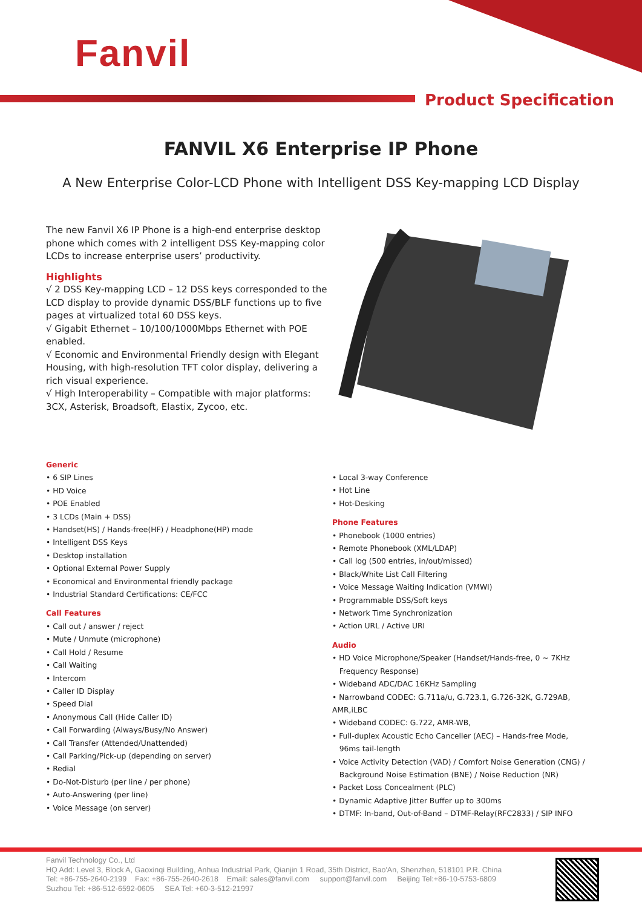Fanvil
Product Specification
FANVIL X6 Enterprise IP Phone
A New Enterprise Color-LCD Phone with Intelligent DSS Key-mapping LCD Display
The new Fanvil X6 IP Phone is a high-end enterprise desktop phone which comes with 2 intelligent DSS Key-mapping color LCDs to increase enterprise users’ productivity.
Highlights
√ 2 DSS Key-mapping LCD – 12 DSS keys corresponded to the LCD display to provide dynamic DSS/BLF functions up to five pages at virtualized total 60 DSS keys.
√ Gigabit Ethernet – 10/100/1000Mbps Ethernet with POE enabled.
√ Economic and Environmental Friendly design with Elegant Housing, with high-resolution TFT color display, delivering a rich visual experience.
√ High Interoperability – Compatible with major platforms: 3CX, Asterisk, Broadsoft, Elastix, Zycoo, etc.
Generic
• 6 SIP Lines
• HD Voice
• POE Enabled
• 3 LCDs (Main + DSS)
• Handset(HS) / Hands-free(HF) / Headphone(HP) mode
• Intelligent DSS Keys
• Desktop installation
• Optional External Power Supply
• Economical and Environmental friendly package
• Industrial Standard Certifications: CE/FCC
Call Features
• Call out / answer / reject
• Mute / Unmute (microphone)
• Call Hold / Resume
• Call Waiting
• Intercom
• Caller ID Display
• Speed Dial
• Anonymous Call (Hide Caller ID)
• Call Forwarding (Always/Busy/No Answer)
• Call Transfer (Attended/Unattended)
• Call Parking/Pick-up (depending on server)
• Redial
• Do-Not-Disturb (per line / per phone)
• Auto-Answering (per line)
• Voice Message (on server)
• Local 3-way Conference
• Hot Line
• Hot-Desking
Phone Features
• Phonebook (1000 entries)
• Remote Phonebook (XML/LDAP)
• Call log (500 entries, in/out/missed)
• Black/White List Call Filtering
• Voice Message Waiting Indication (VMWI)
• Programmable DSS/Soft keys
• Network Time Synchronization
• Action URL / Active URI
Audio
• HD Voice Microphone/Speaker (Handset/Hands-free, 0 ~ 7KHz
Frequency Response)
• Wideband ADC/DAC 16KHz Sampling
• Narrowband CODEC: G.711a/u, G.723.1, G.726-32K, G.729AB, AMR,iLBC
• Wideband CODEC: G.722, AMR-WB,
• Full-duplex Acoustic Echo Canceller (AEC) – Hands-free Mode,
96ms tail-length
• Voice Activity Detection (VAD) / Comfort Noise Generation (CNG) /
Background Noise Estimation (BNE) / Noise Reduction (NR)
• Packet Loss Concealment (PLC)
• Dynamic Adaptive Jitter Buffer up to 300ms
• DTMF: In-band, Out-of-Band – DTMF-Relay(RFC2833) / SIP INFO
Fanvil Technology Co., Ltd
HQ Add: Level 3, Block A, Gaoxinqi Building, Anhua Industrial Park, Qianjin 1 Road, 35th District, Bao'An, Shenzhen, 518101 P.R. China
Tel: +86-755-2640-2199 Fax: +86-755-2640-2618 Email: sales@fanvil.com support@fanvil.com Beijing Tel:+86-10-5753-6809
Suzhou Tel: +86-512-6592-0605 SEA Tel: +60-3-512-21997